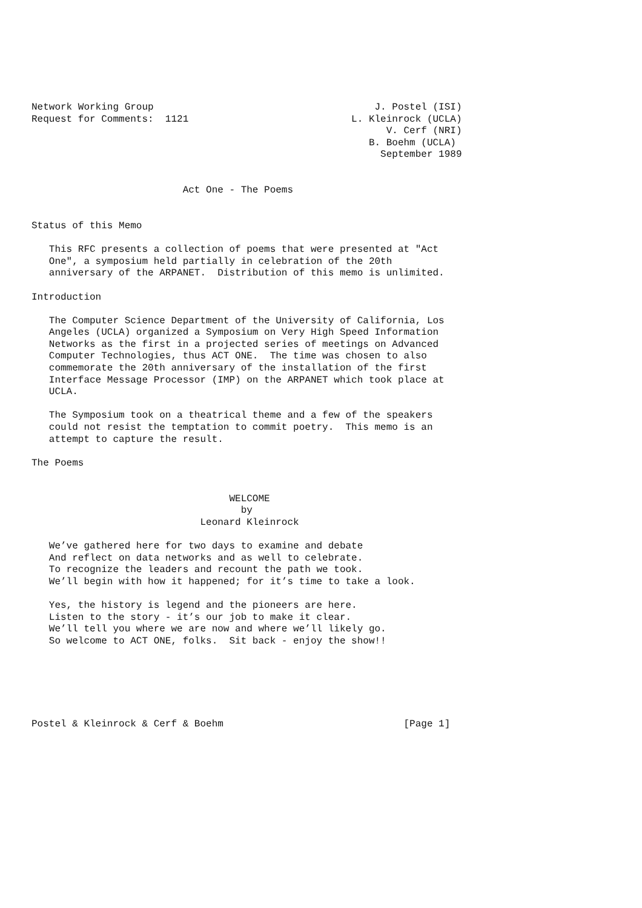Network Working Group                                      J. Postel (ISI)
Request for Comments:  1121                            L. Kleinrock (UCLA)
                                                             V. Cerf (NRI)
                                                          B. Boehm (UCLA)
                                                            September 1989


                          Act One - The Poems


Status of this Memo

   This RFC presents a collection of poems that were presented at "Act
   One", a symposium held partially in celebration of the 20th
   anniversary of the ARPANET.  Distribution of this memo is unlimited.

Introduction

   The Computer Science Department of the University of California, Los
   Angeles (UCLA) organized a Symposium on Very High Speed Information
   Networks as the first in a projected series of meetings on Advanced
   Computer Technologies, thus ACT ONE.  The time was chosen to also
   commemorate the 20th anniversary of the installation of the first
   Interface Message Processor (IMP) on the ARPANET which took place at
   UCLA.

   The Symposium took on a theatrical theme and a few of the speakers
   could not resist the temptation to commit poetry.  This memo is an
   attempt to capture the result.

The Poems


                                  WELCOME
                                    by
                             Leonard Kleinrock

   We’ve gathered here for two days to examine and debate
   And reflect on data networks and as well to celebrate.
   To recognize the leaders and recount the path we took.
   We’ll begin with how it happened; for it’s time to take a look.

   Yes, the history is legend and the pioneers are here.
   Listen to the story - it’s our job to make it clear.
   We’ll tell you where we are now and where we’ll likely go.
   So welcome to ACT ONE, folks.  Sit back - enjoy the show!!






Postel & Kleinrock & Cerf & Boehm                               [Page 1]